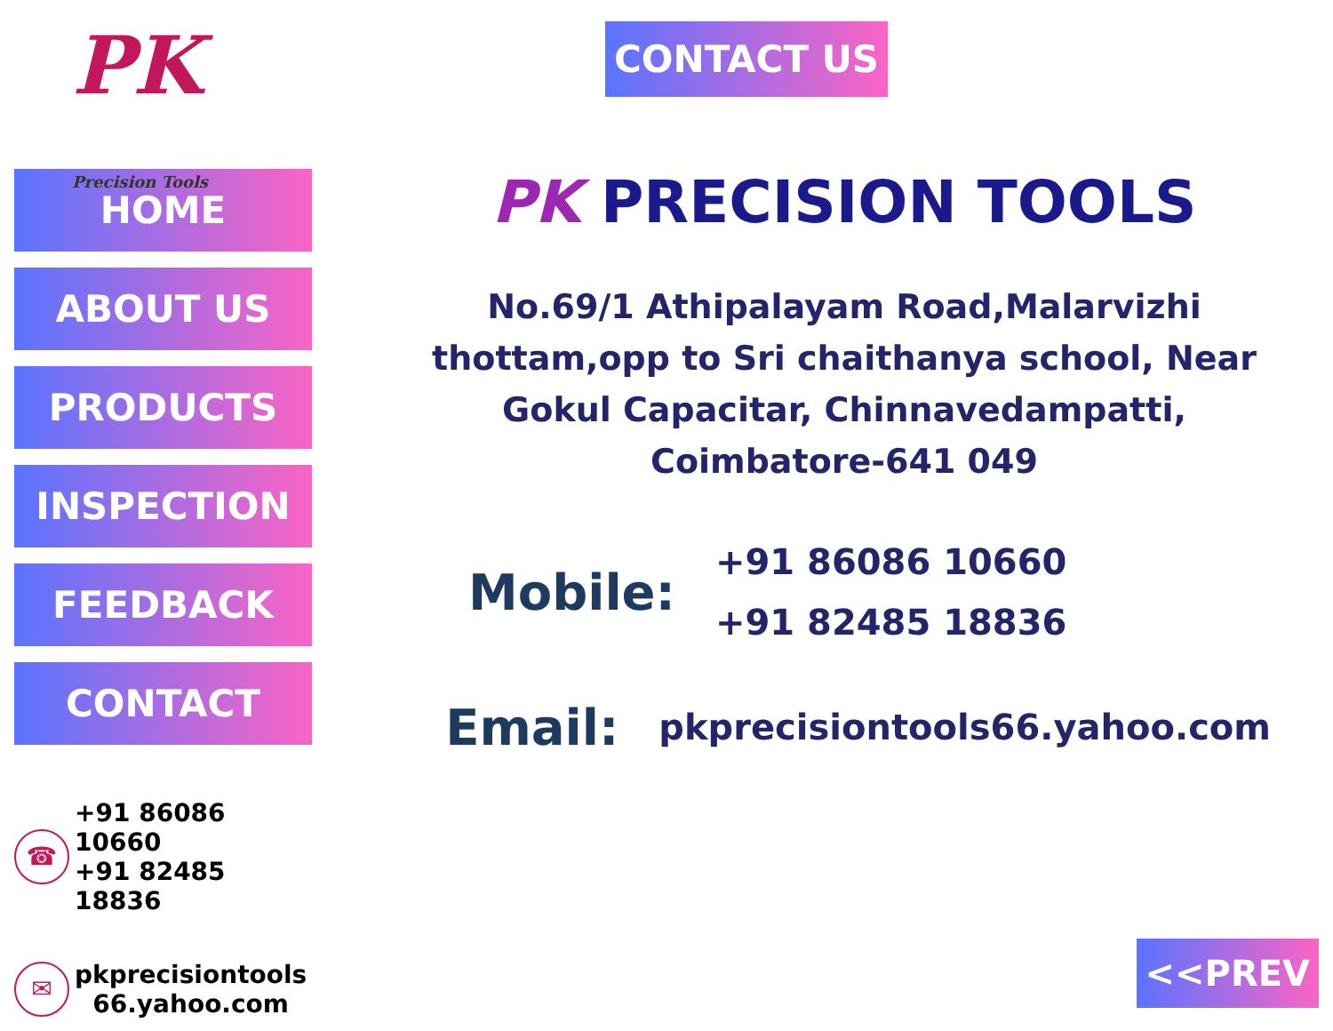PK Precision Tools
HOME
ABOUT US
PRODUCTS
INSPECTION
FEEDBACK
CONTACT
☎
+91 86086 10660
+91 82485 18836
✉
pkprecisiontools
66.yahoo.com
CONTACT US
PK PRECISION TOOLS
No.69/1 Athipalayam Road,Malarvizhi thottam,opp to Sri chaithanya school, Near Gokul Capacitar, Chinnavedampatti, Coimbatore-641 049
Mobile:
+91 86086 10660
+91 82485 18836
Email:
pkprecisiontools66.yahoo.com
<<PREV